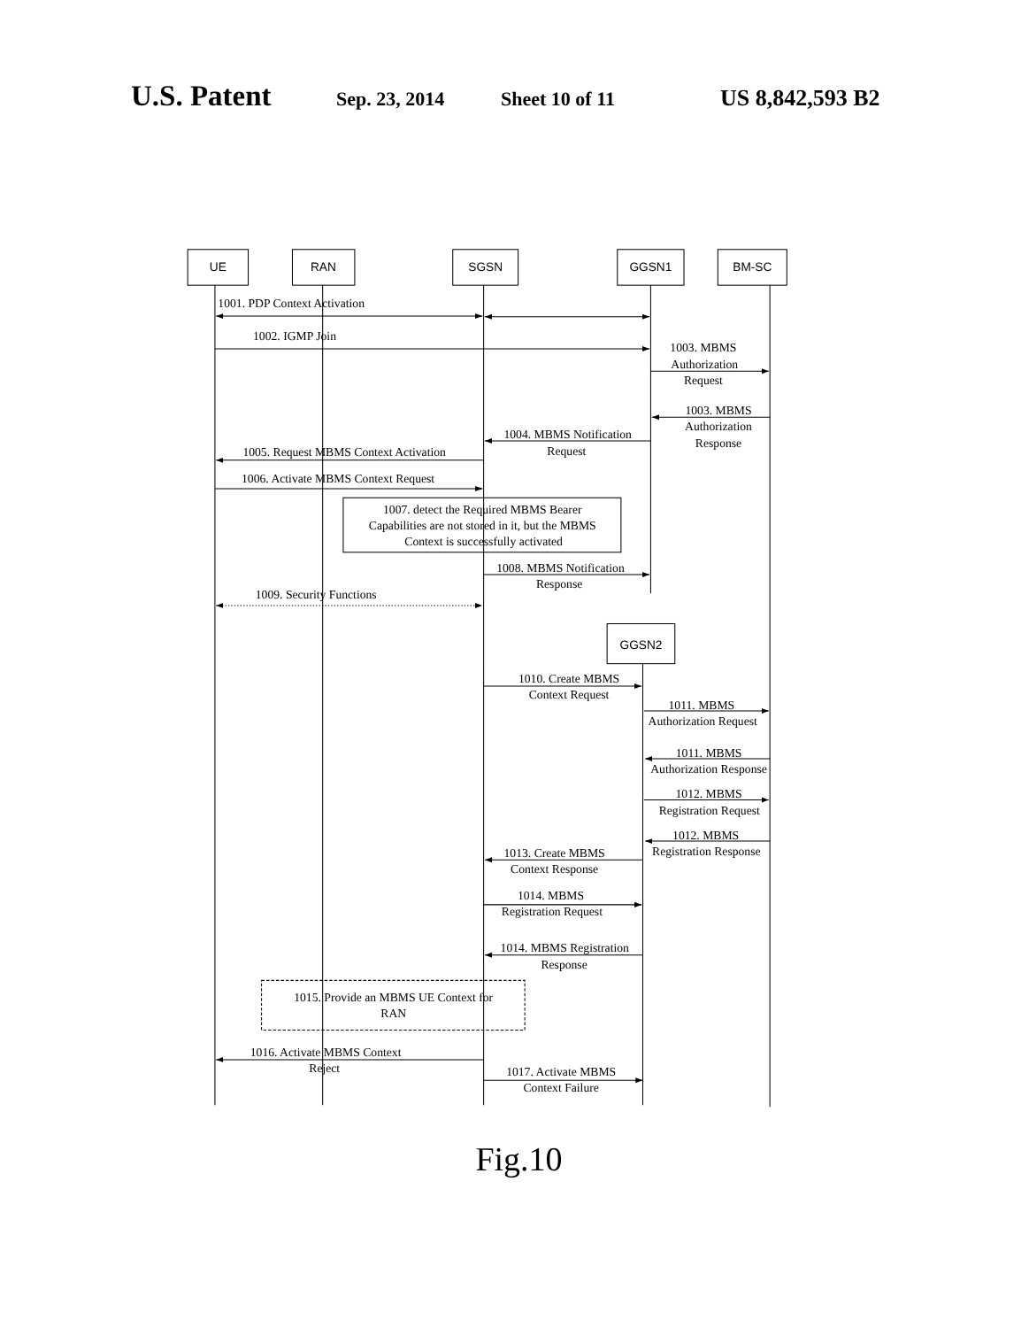U.S. Patent Sep. 23, 2014 Sheet 10 of 11 US 8,842,593 B2
UE
RAN
SGSN
GGSN1
BM-SC
1001. PDP Context Activation
1002. IGMP Join
1003. MBMS
Authorization
Request
1003. MBMS
Authorization
Response
1004. MBMS Notification
Request
1005. Request MBMS Context Activation
1006. Activate MBMS Context Request
1007. detect the Required MBMS Bearer
Capabilities are not stored in it, but the MBMS
Context is successfully activated
1008. MBMS Notification
Response
1009. Security Functions
GGSN2
1010. Create MBMS
Context Request
1011. MBMS
Authorization Request
1011. MBMS
Authorization Response
1012. MBMS
Registration Request
1012. MBMS
Registration Response
1013. Create MBMS
Context Response
1014. MBMS
Registration Request
1014. MBMS Registration
Response
1015. Provide an MBMS UE Context for
RAN
1016. Activate MBMS Context
Reject
1017. Activate MBMS
Context Failure
Fig.10